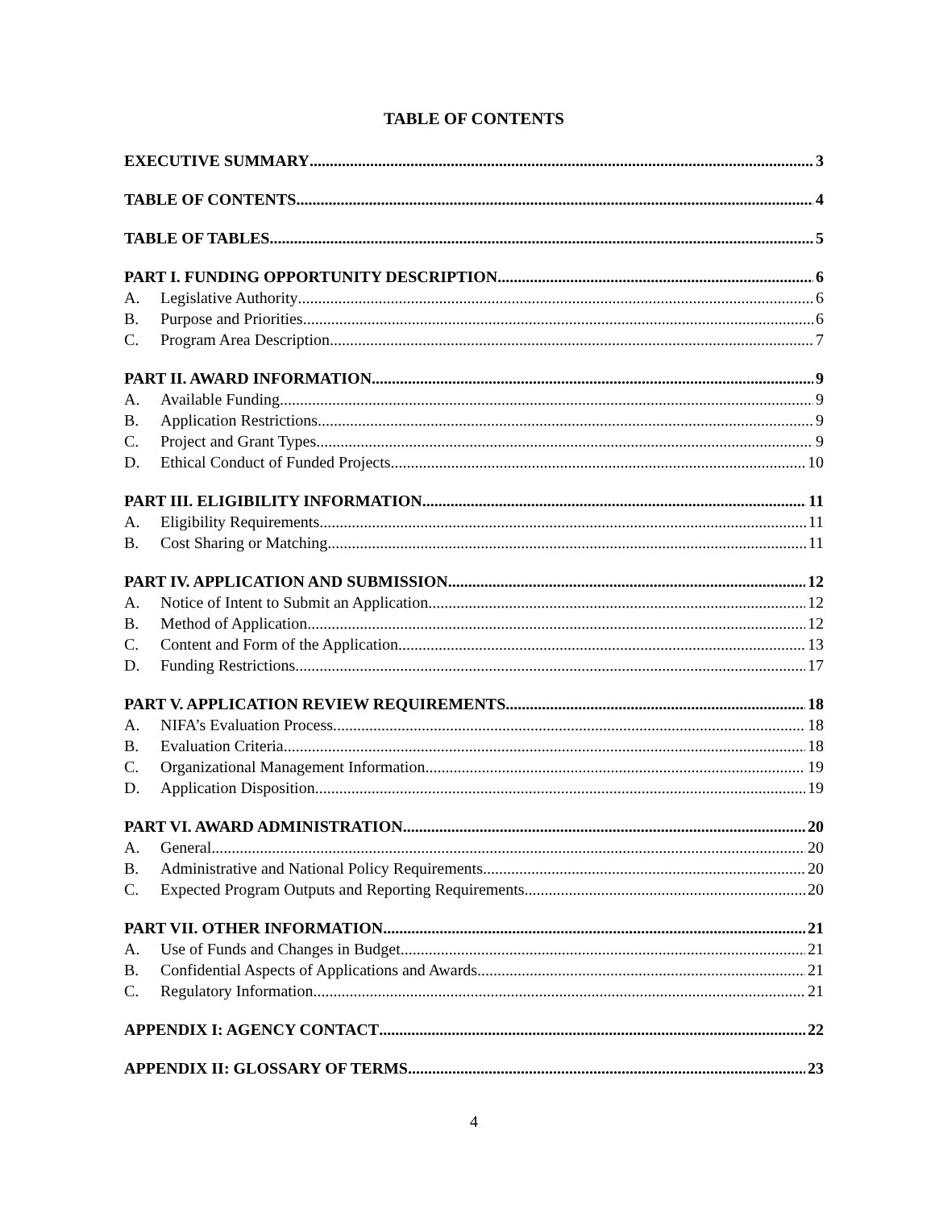TABLE OF CONTENTS
EXECUTIVE SUMMARY 3
TABLE OF CONTENTS 4
TABLE OF TABLES 5
PART I. FUNDING OPPORTUNITY DESCRIPTION 6
A. Legislative Authority 6
B. Purpose and Priorities 6
C. Program Area Description 7
PART II. AWARD INFORMATION 9
A. Available Funding 9
B. Application Restrictions 9
C. Project and Grant Types 9
D. Ethical Conduct of Funded Projects 10
PART III. ELIGIBILITY INFORMATION 11
A. Eligibility Requirements 11
B. Cost Sharing or Matching 11
PART IV. APPLICATION AND SUBMISSION 12
A. Notice of Intent to Submit an Application 12
B. Method of Application 12
C. Content and Form of the Application 13
D. Funding Restrictions 17
PART V. APPLICATION REVIEW REQUIREMENTS 18
A. NIFA’s Evaluation Process 18
B. Evaluation Criteria 18
C. Organizational Management Information 19
D. Application Disposition 19
PART VI. AWARD ADMINISTRATION 20
A. General 20
B. Administrative and National Policy Requirements 20
C. Expected Program Outputs and Reporting Requirements 20
PART VII. OTHER INFORMATION 21
A. Use of Funds and Changes in Budget 21
B. Confidential Aspects of Applications and Awards 21
C. Regulatory Information 21
APPENDIX I: AGENCY CONTACT 22
APPENDIX II: GLOSSARY OF TERMS 23
4